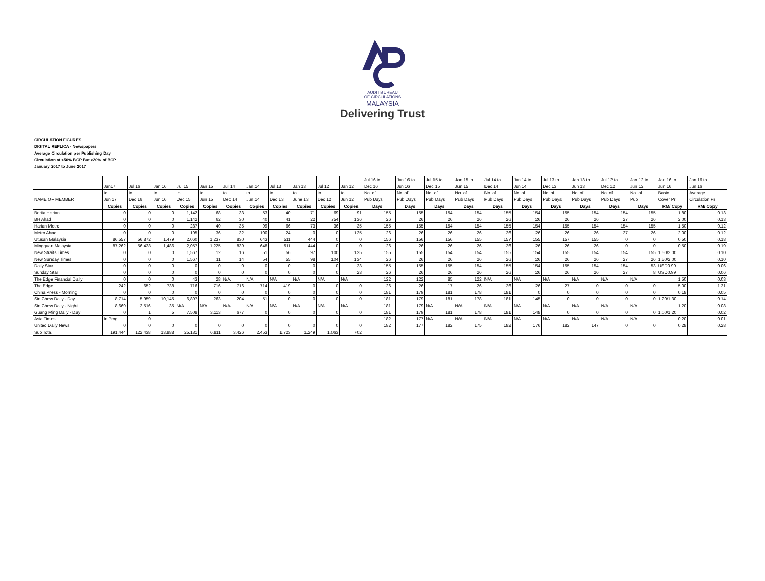AUDIT BUREAU
OF CIRCULATIONS
MALAYSIA
Delivering Trust
CIRCULATION FIGURES
DIGITAL REPLICA - Newspapers
Average Circulation per Publishing Day
Circulation at <50% BCP But >20% of BCP
January 2017 to June 2017
| | | | | | | | | | | | | Jul 16 to | | Jan 16 to | Jul 15 to | Jan 15 to | Jul 14 to | Jan 14 to | Jul 13 to | Jan 13 to | Jul 12 to | Jan 12 to | Jan 16 to | Jan 16 to |
| | Jan17 | Jul 16 | Jan 16 | Jul 15 | Jan 15 | Jul 14 | Jan 14 | Jul 13 | Jan 13 | Jul 12 | Jan 12 | Dec 16 | | Jun 16 | Dec 15 | Jun 15 | Dec 14 | Jun 14 | Dec 13 | Jun 13 | Dec 12 | Jun 12 | Jun 16 | Jun 16 |
| | to | to | to | to | to | to | to | to | to | to | to | No. of | | No. of | No. of | No. of | No. of | No. of | No. of | No. of | No. of | No. of | Basic | Average |
| NAME OF MEMBER | Jun 17 | Dec 16 | Jun 16 | Dec 15 | Jun 15 | Dec 14 | Jun 14 | Dec 13 | June 13 | Dec 12 | Jun 12 | Pub Days | | Pub Days | Pub Days | Pub Days | Pub Days | Pub Days | Pub Days | Pub Days | Pub Days | Pub | Cover Pr | Circulation Pr |
| | Copies | Copies | Copies | Copies | Copies | Copies | Copies | Copies | Copies | Copies | Copies | Days | | Days | Days | Days | Days | Days | Days | Days | Days | Days | RM/ Copy | RM/ Copy |
| Berita Harian | 0 | 0 | 0 | 1,142 | 68 | 33 | 53 | 40 | 71 | 69 | 91 | 155 | | 155 | 154 | 154 | 155 | 154 | 155 | 154 | 154 | 155 | 1.80 | 0.13 |
| BH Ahad | 0 | 0 | 0 | 1,142 | 62 | 30 | 40 | 41 | 22 | 754 | 136 | 26 | | 26 | 26 | 26 | 26 | 26 | 26 | 26 | 27 | 26 | 2.00 | 0.13 |
| Harian Metro | 0 | 0 | 0 | 287 | 40 | 35 | 99 | 66 | 73 | 36 | 35 | 155 | | 155 | 154 | 154 | 155 | 154 | 155 | 154 | 154 | 155 | 1.50 | 0.12 |
| Metro Ahad | 0 | 0 | 0 | 195 | 36 | 32 | 100 | 24 | 0 | 0 | 125 | 26 | | 26 | 26 | 26 | 26 | 26 | 26 | 26 | 27 | 26 | 2.00 | 0.12 |
| Utusan Malaysia | 86,557 | 56,872 | 1,479 | 2,060 | 1,237 | 830 | 643 | 511 | 444 | 0 | 0 | 156 | | 156 | 156 | 155 | 157 | 155 | 157 | 155 | 0 | 0 | 0.50 | 0.18 |
| Mingguan Malaysia | 87,262 | 56,438 | 1,486 | 2,057 | 1,225 | 839 | 648 | 511 | 444 | 0 | 0 | 26 | | 26 | 26 | 26 | 26 | 26 | 26 | 26 | 0 | 0 | 0.50 | 0.19 |
| New Straits Times | 0 | 0 | 0 | 1,567 | 12 | 16 | 51 | 56 | 97 | 100 | 135 | 155 | | 155 | 154 | 154 | 155 | 154 | 155 | 154 | 154 | 155 | 1.50/2.00 | 0.10 |
| New Sunday Times | 0 | 0 | 0 | 1,567 | 11 | 14 | 54 | 55 | 98 | 104 | 134 | 26 | | 26 | 26 | 26 | 26 | 26 | 26 | 26 | 27 | 26 | 1.50/2.00 | 0.10 |
| Daily Star | 0 | 0 | 0 | 0 | 0 | 0 | 0 | 0 | 0 | 0 | 23 | 155 | | 155 | 155 | 154 | 155 | 154 | 155 | 154 | 154 | 53 | USD0.99 | 0.06 |
| Sunday Star | 0 | 0 | 0 | 0 | 0 | 0 | 0 | 0 | 0 | 0 | 23 | 26 | | 26 | 26 | 26 | 26 | 26 | 26 | 26 | 27 | 8 | USD0.99 | 0.06 |
| The Edge Financial Daily | 0 | 0 | 0 | 43 | 28 | N/A | N/A | N/A | N/A | N/A | N/A | 122 | | 122 | 85 | 122 | N/A | N/A | N/A | N/A | N/A | N/A | 1.50 | 0.03 |
| The Edge | 242 | 652 | 738 | 716 | 716 | 716 | 714 | 419 | 0 | 0 | 0 | 26 | | 26 | 17 | 26 | 26 | 26 | 27 | 0 | 0 | 0 | 5.00 | 1.31 |
| China Press - Morning | 0 | 0 | 0 | 0 | 0 | 0 | 0 | 0 | 0 | 0 | 0 | 181 | | 179 | 181 | 178 | 181 | 0 | 0 | 0 | 0 | 0 | 0.18 | 0.05 |
| Sin Chew Daily - Day | 8,714 | 5,959 | 10,145 | 6,897 | 263 | 204 | 51 | 0 | 0 | 0 | 0 | 181 | | 179 | 181 | 178 | 181 | 145 | 0 | 0 | 0 | 0 | 1.20/1.30 | 0.14 |
| Sin Chew Daily - Night | 8,669 | 2,516 | 35 | N/A | N/A | N/A | N/A | N/A | N/A | N/A | N/A | 181 | | 179 | N/A | N/A | N/A | N/A | N/A | N/A | N/A | N/A | 1.20 | 0.08 |
| Guang Ming Daily - Day | 0 | 1 | 5 | 7,508 | 3,113 | 677 | 0 | 0 | 0 | 0 | 0 | 181 | | 179 | 181 | 178 | 181 | 148 | 0 | 0 | 0 | 0 | 1.00/1.20 | 0.02 |
| Asia Times | In Prog | 0 | | | | | | | | | | 182 | | 177 | N/A | N/A | N/A | N/A | N/A | N/A | N/A | N/A | 0.20 | 0.01 |
| United Daily News | 0 | 0 | 0 | 0 | 0 | 0 | 0 | 0 | 0 | 0 | 0 | 182 | | 177 | 182 | 175 | 182 | 176 | 182 | 147 | 0 | 0 | 0.28 | 0.28 |
| Sub Total | 191,444 | 122,438 | 13,888 | 25,181 | 6,811 | 3,426 | 2,453 | 1,723 | 1,249 | 1,063 | 702 | | | | | | | | | | | | | |